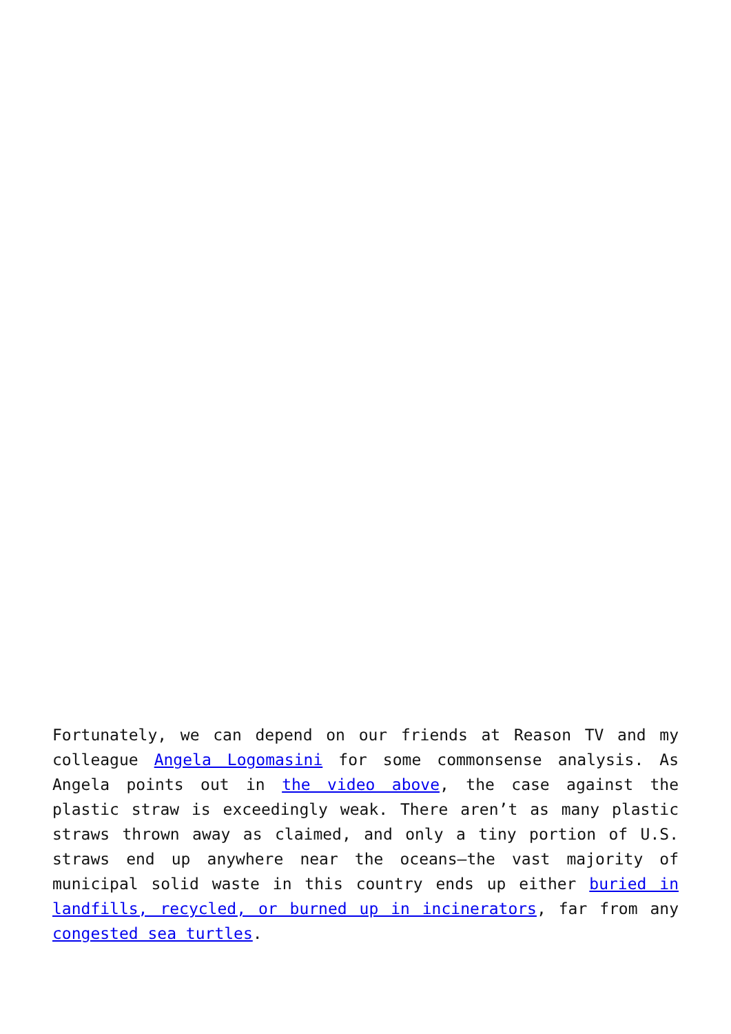Fortunately, we can depend on our friends at Reason TV and my colleague Angela Logomasini for some commonsense analysis. As Angela points out in the video above, the case against the plastic straw is exceedingly weak. There aren’t as many plastic straws thrown away as claimed, and only a tiny portion of U.S. straws end up anywhere near the oceans—the vast majority of municipal solid waste in this country ends up either buried in landfills, recycled, or burned up in incinerators, far from any congested sea turtles.